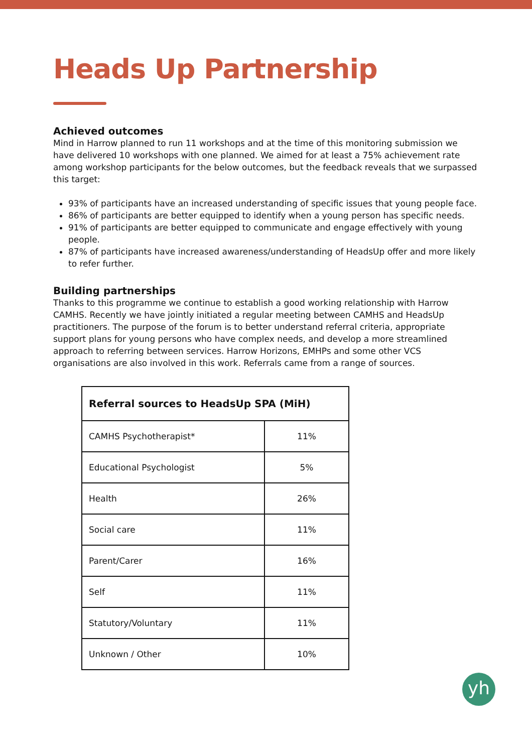Heads Up Partnership
Achieved outcomes
Mind in Harrow planned to run 11 workshops and at the time of this monitoring submission we have delivered 10 workshops with one planned. We aimed for at least a 75% achievement rate among workshop participants for the below outcomes, but the feedback reveals that we surpassed this target:
93% of participants have an increased understanding of specific issues that young people face.
86% of participants are better equipped to identify when a young person has specific needs.
91% of participants are better equipped to communicate and engage effectively with young people.
87% of participants have increased awareness/understanding of HeadsUp offer and more likely to refer further.
Building partnerships
Thanks to this programme we continue to establish a good working relationship with Harrow CAMHS. Recently we have jointly initiated a regular meeting between CAMHS and HeadsUp practitioners. The purpose of the forum is to better understand referral criteria, appropriate support plans for young persons who have complex needs, and develop a more streamlined approach to referring between services. Harrow Horizons, EMHPs and some other VCS organisations are also involved in this work. Referrals came from a range of sources.
| Referral sources to HeadsUp SPA (MiH) | |
| --- | --- |
| CAMHS Psychotherapist* | 11% |
| Educational Psychologist | 5% |
| Health | 26% |
| Social care | 11% |
| Parent/Carer | 16% |
| Self | 11% |
| Statutory/Voluntary | 11% |
| Unknown / Other | 10% |
yh